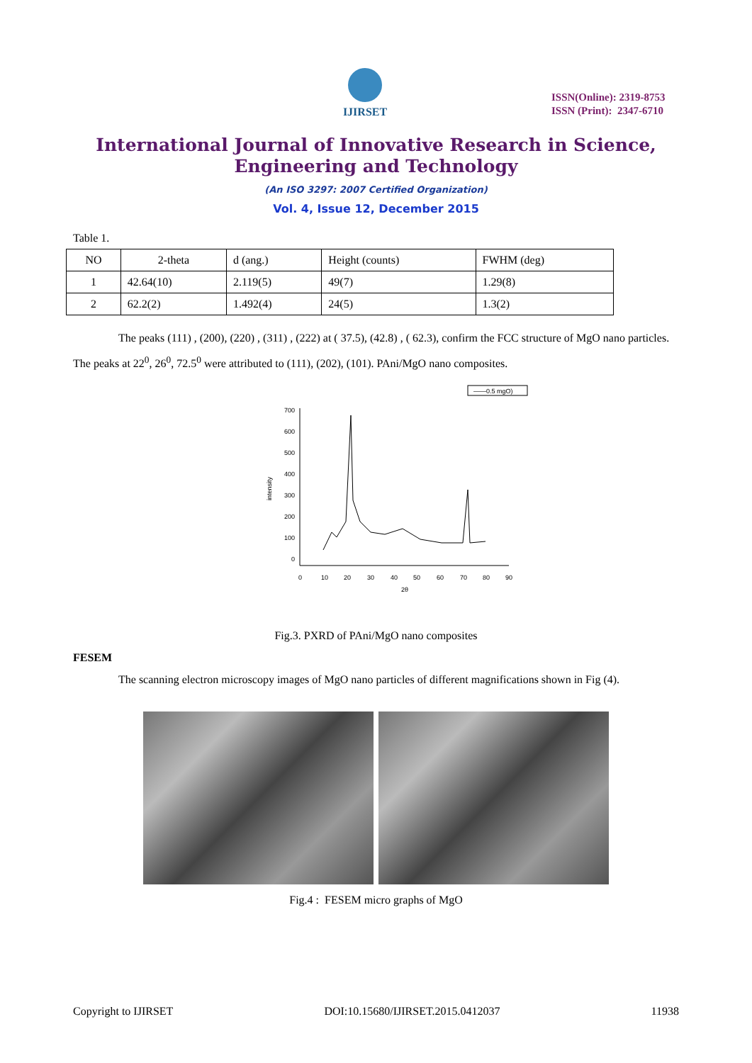IJIRSET
ISSN(Online): 2319-8753
ISSN (Print): 2347-6710
International Journal of Innovative Research in Science,
Engineering and Technology
(An ISO 3297: 2007 Certified Organization)
Vol. 4, Issue 12, December 2015
Table 1.
| NO | 2-theta | d (ang.) | Height (counts) | FWHM (deg) |
| 1 | 42.64(10) | 2.119(5) | 49(7) | 1.29(8) |
| 2 | 62.2(2) | 1.492(4) | 24(5) | 1.3(2) |
The peaks (111) , (200), (220) , (311) , (222) at ( 37.5), (42.8) , ( 62.3), confirm the FCC structure of MgO nano particles. The peaks at 22<sup>0</sup>, 26<sup>0</sup>, 72.5<sup>0</sup> were attributed to (111), (202), (101). PAni/MgO nano composites.
——0.5 mgO)
700
600
500
400
300
200
100
0
0
10
20
30
40
50
60
70
80
90
2θ
intensity
Fig.3. PXRD of PAni/MgO nano composites
FESEM
The scanning electron microscopy images of MgO nano particles of different magnifications shown in Fig (4).
Fig.4 : FESEM micro graphs of MgO
Copyright to IJIRSET DOI:10.15680/IJIRSET.2015.0412037 11938